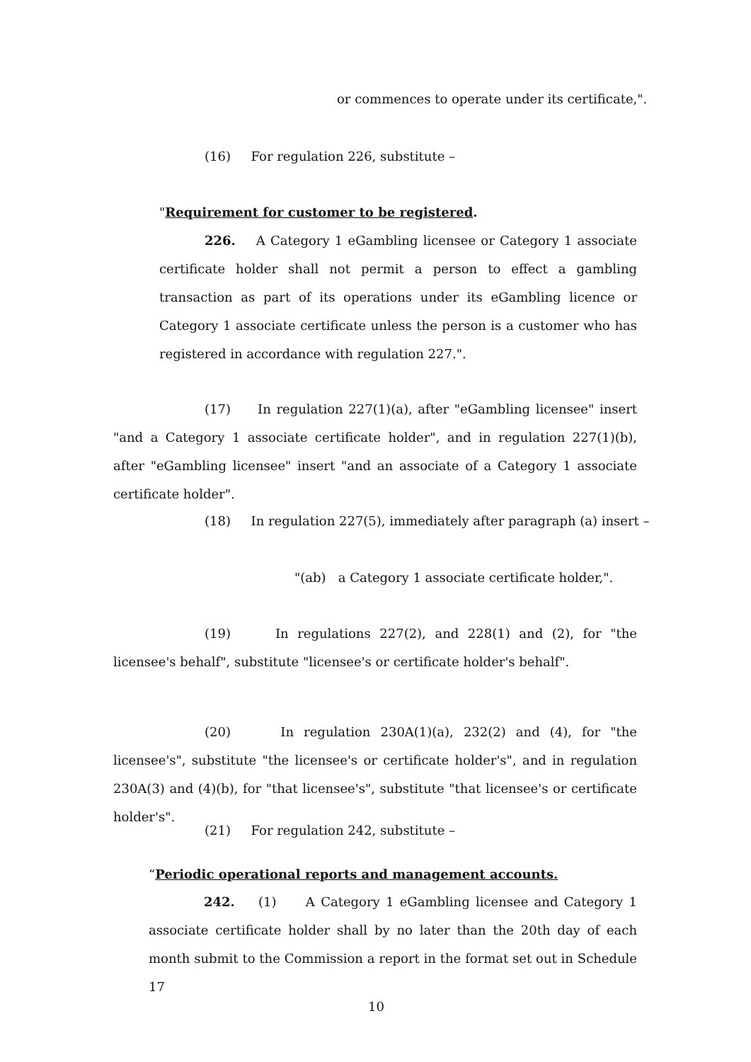or commences to operate under its certificate,".
(16) For regulation 226, substitute –
"Requirement for customer to be registered.
226. A Category 1 eGambling licensee or Category 1 associate certificate holder shall not permit a person to effect a gambling transaction as part of its operations under its eGambling licence or Category 1 associate certificate unless the person is a customer who has registered in accordance with regulation 227.".
(17) In regulation 227(1)(a), after "eGambling licensee" insert "and a Category 1 associate certificate holder", and in regulation 227(1)(b), after "eGambling licensee" insert "and an associate of a Category 1 associate certificate holder".
(18) In regulation 227(5), immediately after paragraph (a) insert –
"(ab) a Category 1 associate certificate holder,".
(19) In regulations 227(2), and 228(1) and (2), for "the licensee's behalf", substitute "licensee's or certificate holder's behalf".
(20) In regulation 230A(1)(a), 232(2) and (4), for "the licensee's", substitute "the licensee's or certificate holder's", and in regulation 230A(3) and (4)(b), for "that licensee's", substitute "that licensee's or certificate holder's".
(21) For regulation 242, substitute –
“Periodic operational reports and management accounts.
242. (1) A Category 1 eGambling licensee and Category 1 associate certificate holder shall by no later than the 20th day of each month submit to the Commission a report in the format set out in Schedule 17
10